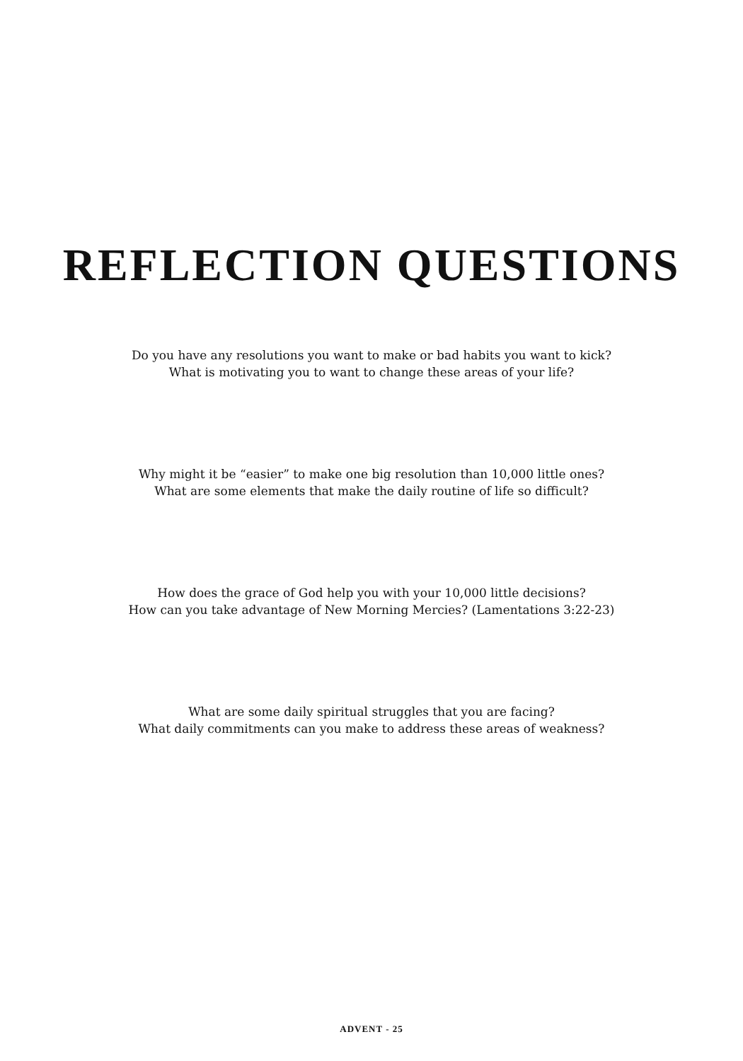REFLECTION QUESTIONS
Do you have any resolutions you want to make or bad habits you want to kick?
What is motivating you to want to change these areas of your life?
Why might it be “easier” to make one big resolution than 10,000 little ones?
What are some elements that make the daily routine of life so difficult?
How does the grace of God help you with your 10,000 little decisions?
How can you take advantage of New Morning Mercies? (Lamentations 3:22-23)
What are some daily spiritual struggles that you are facing?
What daily commitments can you make to address these areas of weakness?
ADVENT - 25